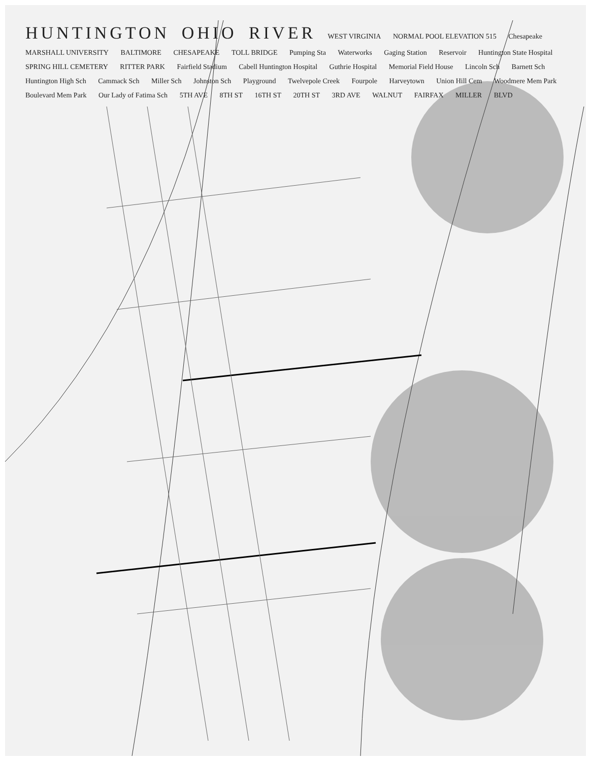HUNTINGTON OHIO RIVER WEST VIRGINIA NORMAL POOL ELEVATION 515 Chesapeake MARSHALL UNIVERSITY BALTIMORE CHESAPEAKE TOLL BRIDGE Pumping Sta Waterworks Gaging Station Reservoir Huntington State Hospital SPRING HILL CEMETERY RITTER PARK Fairfield Stadium Cabell Huntington Hospital Guthrie Hospital Memorial Field House Lincoln Sch Barnett Sch Huntington High Sch Cammack Sch Miller Sch Johnston Sch Playground Twelvepole Creek Fourpole Harveytown Union Hill Cem Woodmere Mem Park Boulevard Mem Park Our Lady of Fatima Sch 5TH AVE 8TH ST 16TH ST 20TH ST 3RD AVE WALNUT FAIRFAX MILLER BLVD